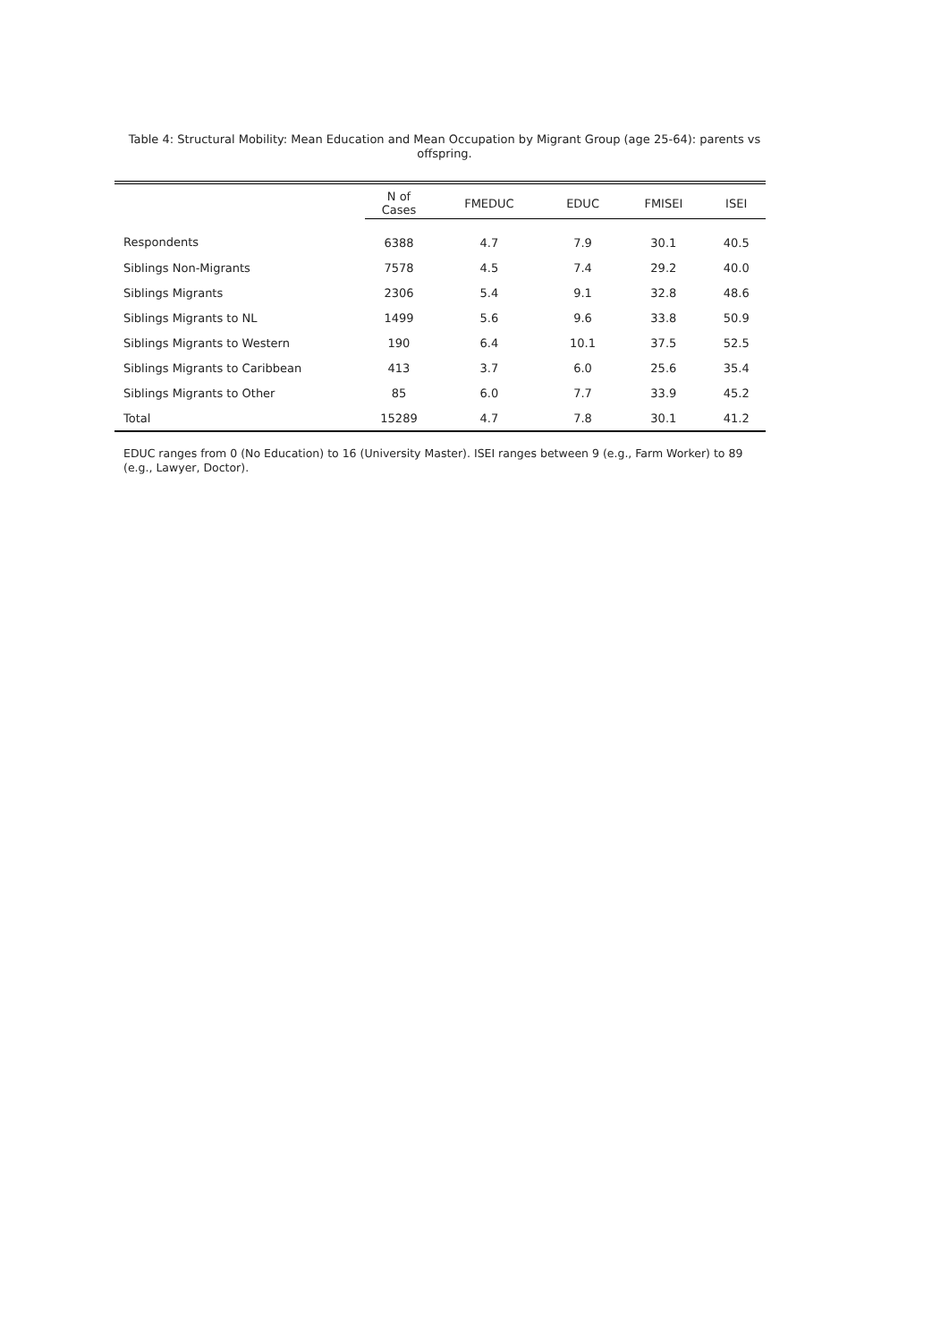Table 4: Structural Mobility: Mean Education and Mean Occupation by Migrant Group (age 25-64): parents vs offspring.
| | N of Cases | FMEDUC | EDUC | FMISEI | ISEI |
| --- | --- | --- | --- | --- | --- |
| Respondents | 6388 | 4.7 | 7.9 | 30.1 | 40.5 |
| Siblings Non-Migrants | 7578 | 4.5 | 7.4 | 29.2 | 40.0 |
| Siblings Migrants | 2306 | 5.4 | 9.1 | 32.8 | 48.6 |
| Siblings Migrants to NL | 1499 | 5.6 | 9.6 | 33.8 | 50.9 |
| Siblings Migrants to Western | 190 | 6.4 | 10.1 | 37.5 | 52.5 |
| Siblings Migrants to Caribbean | 413 | 3.7 | 6.0 | 25.6 | 35.4 |
| Siblings Migrants to Other | 85 | 6.0 | 7.7 | 33.9 | 45.2 |
| Total | 15289 | 4.7 | 7.8 | 30.1 | 41.2 |
EDUC ranges from 0 (No Education) to 16 (University Master). ISEI ranges between 9 (e.g., Farm Worker) to 89 (e.g., Lawyer, Doctor).